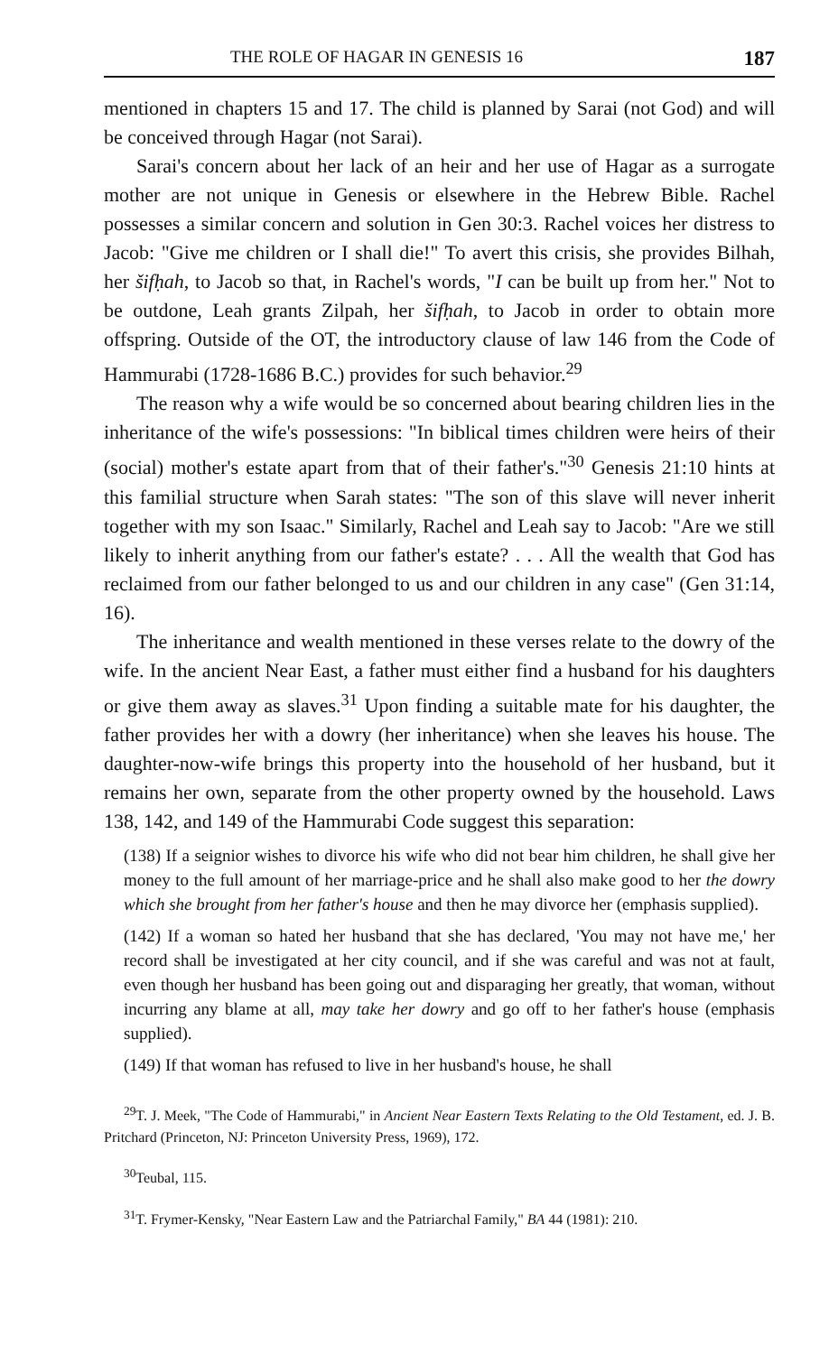THE ROLE OF HAGAR IN GENESIS 16 187
mentioned in chapters 15 and 17. The child is planned by Sarai (not God) and will be conceived through Hagar (not Sarai).
Sarai's concern about her lack of an heir and her use of Hagar as a surrogate mother are not unique in Genesis or elsewhere in the Hebrew Bible. Rachel possesses a similar concern and solution in Gen 30:3. Rachel voices her distress to Jacob: "Give me children or I shall die!" To avert this crisis, she provides Bilhah, her šifḥah, to Jacob so that, in Rachel's words, "I can be built up from her." Not to be outdone, Leah grants Zilpah, her šifḥah, to Jacob in order to obtain more offspring. Outside of the OT, the introductory clause of law 146 from the Code of Hammurabi (1728-1686 B.C.) provides for such behavior.<sup>29</sup>
The reason why a wife would be so concerned about bearing children lies in the inheritance of the wife's possessions: "In biblical times children were heirs of their (social) mother's estate apart from that of their father's."<sup>30</sup> Genesis 21:10 hints at this familial structure when Sarah states: "The son of this slave will never inherit together with my son Isaac." Similarly, Rachel and Leah say to Jacob: "Are we still likely to inherit anything from our father's estate? . . . All the wealth that God has reclaimed from our father belonged to us and our children in any case" (Gen 31:14, 16).
The inheritance and wealth mentioned in these verses relate to the dowry of the wife. In the ancient Near East, a father must either find a husband for his daughters or give them away as slaves.<sup>31</sup> Upon finding a suitable mate for his daughter, the father provides her with a dowry (her inheritance) when she leaves his house. The daughter-now-wife brings this property into the household of her husband, but it remains her own, separate from the other property owned by the household. Laws 138, 142, and 149 of the Hammurabi Code suggest this separation:
(138) If a seignior wishes to divorce his wife who did not bear him children, he shall give her money to the full amount of her marriage-price and he shall also make good to her the dowry which she brought from her father's house and then he may divorce her (emphasis supplied).
(142) If a woman so hated her husband that she has declared, 'You may not have me,' her record shall be investigated at her city council, and if she was careful and was not at fault, even though her husband has been going out and disparaging her greatly, that woman, without incurring any blame at all, may take her dowry and go off to her father's house (emphasis supplied).
(149) If that woman has refused to live in her husband's house, he shall
<sup>29</sup> T. J. Meek, "The Code of Hammurabi," in Ancient Near Eastern Texts Relating to the Old Testament, ed. J. B. Pritchard (Princeton, NJ: Princeton University Press, 1969), 172.
<sup>30</sup> Teubal, 115.
<sup>31</sup> T. Frymer-Kensky, "Near Eastern Law and the Patriarchal Family," BA 44 (1981): 210.